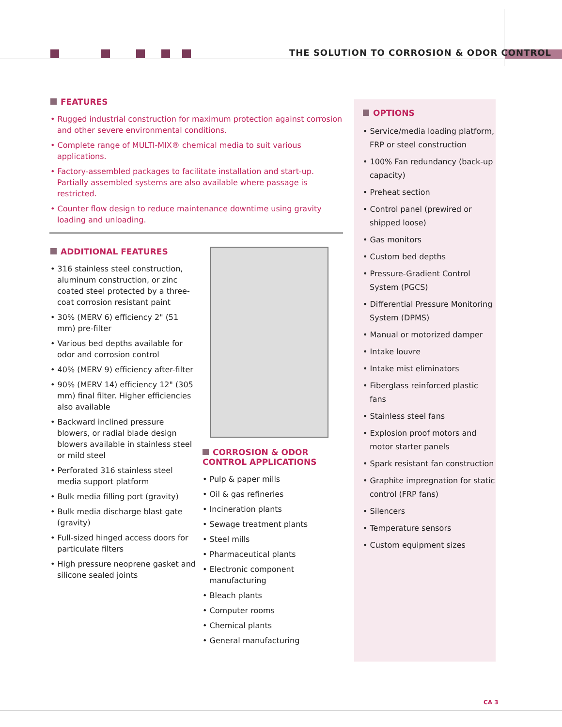THE SOLUTION TO CORROSION & ODOR CONTROL
FEATURES
• Rugged industrial construction for maximum protection against corrosion and other severe environmental conditions.
• Complete range of MULTI-MIX® chemical media to suit various applications.
• Factory-assembled packages to facilitate installation and start-up. Partially assembled systems are also available where passage is restricted.
• Counter flow design to reduce maintenance downtime using gravity loading and unloading.
ADDITIONAL FEATURES
• 316 stainless steel construction, aluminum construction, or zinc coated steel protected by a three-coat corrosion resistant paint
• 30% (MERV 6) efficiency 2" (51 mm) pre-filter
• Various bed depths available for odor and corrosion control
• 40% (MERV 9) efficiency after-filter
• 90% (MERV 14) efficiency 12" (305 mm) final filter. Higher efficiencies also available
• Backward inclined pressure blowers, or radial blade design blowers available in stainless steel or mild steel
• Perforated 316 stainless steel media support platform
• Bulk media filling port (gravity)
• Bulk media discharge blast gate (gravity)
• Full-sized hinged access doors for particulate filters
• High pressure neoprene gasket and silicone sealed joints
CORROSION & ODOR CONTROL APPLICATIONS
• Pulp & paper mills
• Oil & gas refineries
• Incineration plants
• Sewage treatment plants
• Steel mills
• Pharmaceutical plants
• Electronic component manufacturing
• Bleach plants
• Computer rooms
• Chemical plants
• General manufacturing
OPTIONS
• Service/media loading platform, FRP or steel construction
• 100% Fan redundancy (back-up capacity)
• Preheat section
• Control panel (prewired or shipped loose)
• Gas monitors
• Custom bed depths
• Pressure-Gradient Control System (PGCS)
• Differential Pressure Monitoring System (DPMS)
• Manual or motorized damper
• Intake louvre
• Intake mist eliminators
• Fiberglass reinforced plastic fans
• Stainless steel fans
• Explosion proof motors and motor starter panels
• Spark resistant fan construction
• Graphite impregnation for static control (FRP fans)
• Silencers
• Temperature sensors
• Custom equipment sizes
CA 3